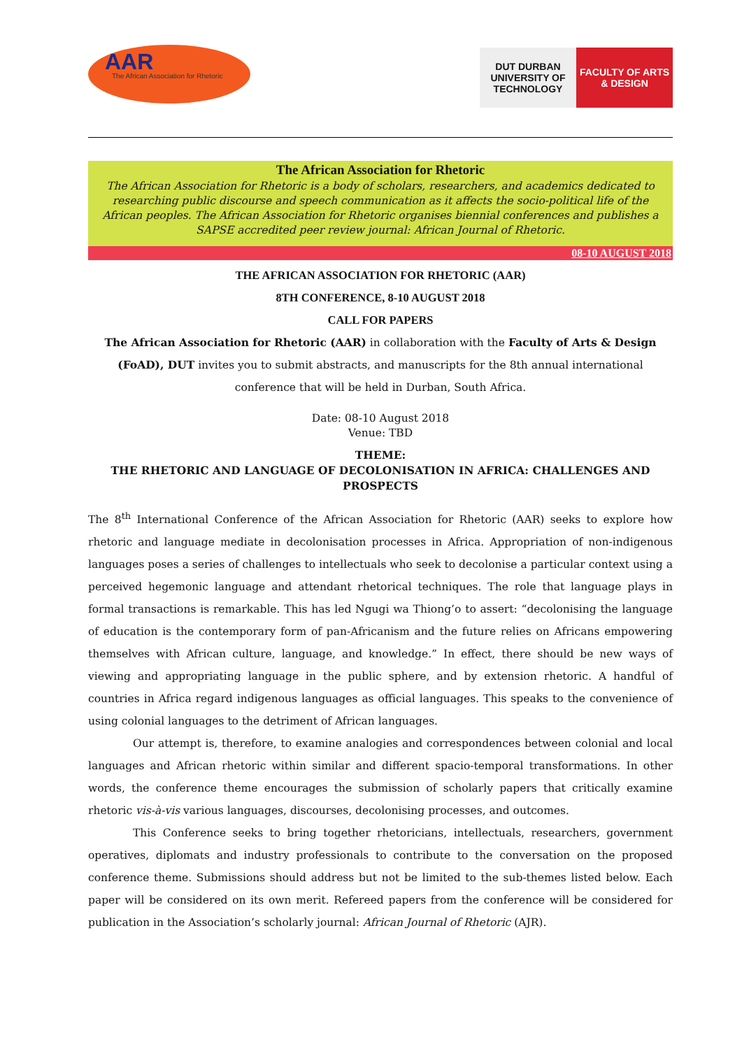AAR
The African Association for Rhetoric
DUT DURBAN UNIVERSITY OF TECHNOLOGY
FACULTY OF ARTS & DESIGN
The African Association for Rhetoric
The African Association for Rhetoric is a body of scholars, researchers, and academics dedicated to researching public discourse and speech communication as it affects the socio-political life of the African peoples. The African Association for Rhetoric organises biennial conferences and publishes a SAPSE accredited peer review journal: African Journal of Rhetoric.
08-10 AUGUST 2018
THE AFRICAN ASSOCIATION FOR RHETORIC (AAR)
8TH CONFERENCE, 8-10 AUGUST 2018
CALL FOR PAPERS
The African Association for Rhetoric (AAR) in collaboration with the Faculty of Arts & Design (FoAD), DUT invites you to submit abstracts, and manuscripts for the 8th annual international conference that will be held in Durban, South Africa.
Date: 08-10 August 2018
Venue: TBD
THEME:
THE RHETORIC AND LANGUAGE OF DECOLONISATION IN AFRICA: CHALLENGES AND PROSPECTS
The 8<sup>th</sup> International Conference of the African Association for Rhetoric (AAR) seeks to explore how rhetoric and language mediate in decolonisation processes in Africa. Appropriation of non-indigenous languages poses a series of challenges to intellectuals who seek to decolonise a particular context using a perceived hegemonic language and attendant rhetorical techniques. The role that language plays in formal transactions is remarkable. This has led Ngugi wa Thiong’o to assert: “decolonising the language of education is the contemporary form of pan-Africanism and the future relies on Africans empowering themselves with African culture, language, and knowledge.” In effect, there should be new ways of viewing and appropriating language in the public sphere, and by extension rhetoric. A handful of countries in Africa regard indigenous languages as official languages. This speaks to the convenience of using colonial languages to the detriment of African languages.
Our attempt is, therefore, to examine analogies and correspondences between colonial and local languages and African rhetoric within similar and different spacio-temporal transformations. In other words, the conference theme encourages the submission of scholarly papers that critically examine rhetoric vis-à-vis various languages, discourses, decolonising processes, and outcomes.
This Conference seeks to bring together rhetoricians, intellectuals, researchers, government operatives, diplomats and industry professionals to contribute to the conversation on the proposed conference theme. Submissions should address but not be limited to the sub-themes listed below. Each paper will be considered on its own merit. Refereed papers from the conference will be considered for publication in the Association’s scholarly journal: African Journal of Rhetoric (AJR).